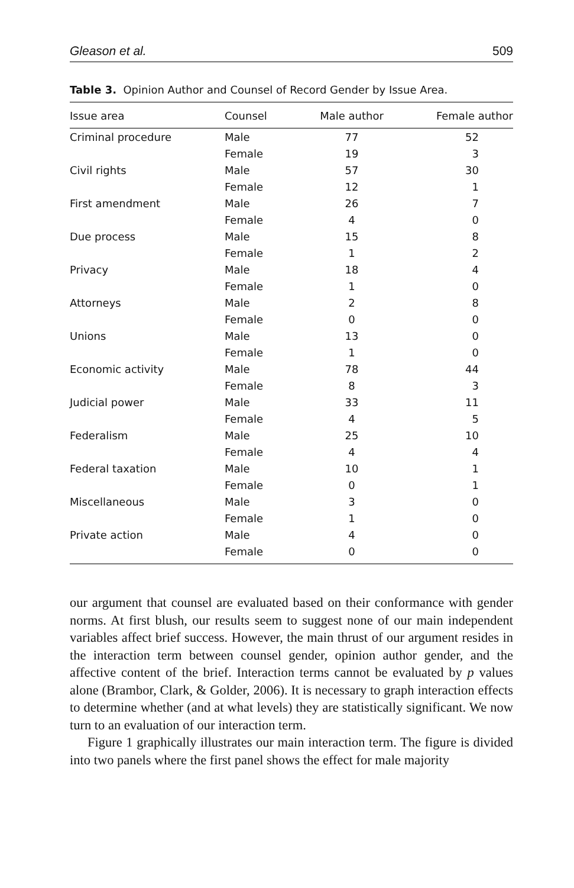Gleason et al. 509
Table 3. Opinion Author and Counsel of Record Gender by Issue Area.
| Issue area | Counsel | Male author | Female author |
| --- | --- | --- | --- |
| Criminal procedure | Male | 77 | 52 |
| | Female | 19 | 3 |
| Civil rights | Male | 57 | 30 |
| | Female | 12 | 1 |
| First amendment | Male | 26 | 7 |
| | Female | 4 | 0 |
| Due process | Male | 15 | 8 |
| | Female | 1 | 2 |
| Privacy | Male | 18 | 4 |
| | Female | 1 | 0 |
| Attorneys | Male | 2 | 8 |
| | Female | 0 | 0 |
| Unions | Male | 13 | 0 |
| | Female | 1 | 0 |
| Economic activity | Male | 78 | 44 |
| | Female | 8 | 3 |
| Judicial power | Male | 33 | 11 |
| | Female | 4 | 5 |
| Federalism | Male | 25 | 10 |
| | Female | 4 | 4 |
| Federal taxation | Male | 10 | 1 |
| | Female | 0 | 1 |
| Miscellaneous | Male | 3 | 0 |
| | Female | 1 | 0 |
| Private action | Male | 4 | 0 |
| | Female | 0 | 0 |
our argument that counsel are evaluated based on their conformance with gender norms. At first blush, our results seem to suggest none of our main independent variables affect brief success. However, the main thrust of our argument resides in the interaction term between counsel gender, opinion author gender, and the affective content of the brief. Interaction terms cannot be evaluated by p values alone (Brambor, Clark, & Golder, 2006). It is necessary to graph interaction effects to determine whether (and at what levels) they are statistically significant. We now turn to an evaluation of our interaction term.
Figure 1 graphically illustrates our main interaction term. The figure is divided into two panels where the first panel shows the effect for male majority